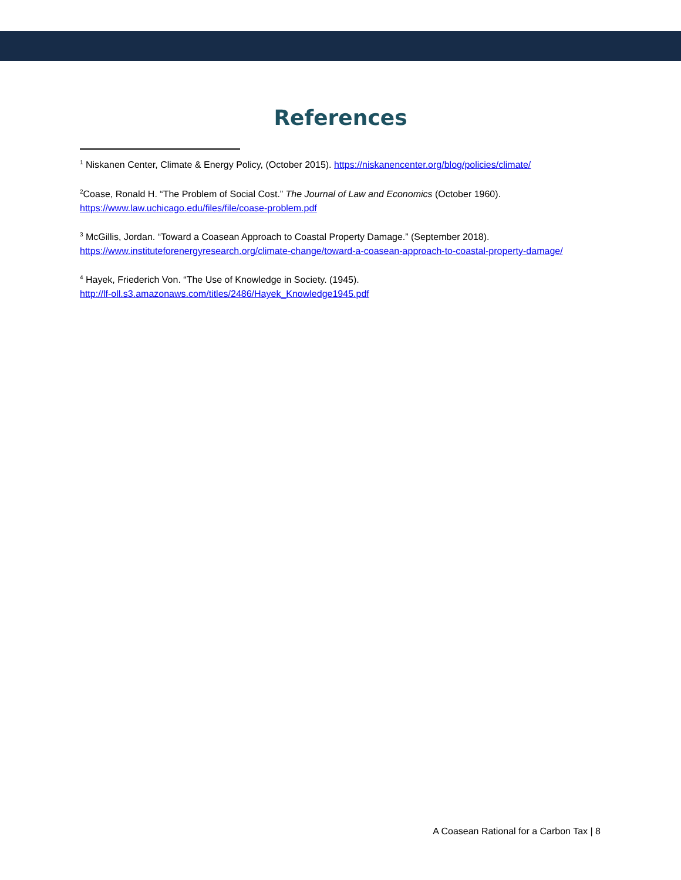References
<sup>1</sup> Niskanen Center, Climate & Energy Policy, (October 2015). https://niskanencenter.org/blog/policies/climate/
<sup>2</sup> Coase, Ronald H. “The Problem of Social Cost.” The Journal of Law and Economics (October 1960).
https://www.law.uchicago.edu/files/file/coase-problem.pdf
<sup>3</sup> McGillis, Jordan. “Toward a Coasean Approach to Coastal Property Damage.” (September 2018).
https://www.instituteforenergyresearch.org/climate-change/toward-a-coasean-approach-to-coastal-property-damage/
<sup>4</sup> Hayek, Friederich Von. “The Use of Knowledge in Society. (1945).
http://lf-oll.s3.amazonaws.com/titles/2486/Hayek_Knowledge1945.pdf
A Coasean Rational for a Carbon Tax | 8